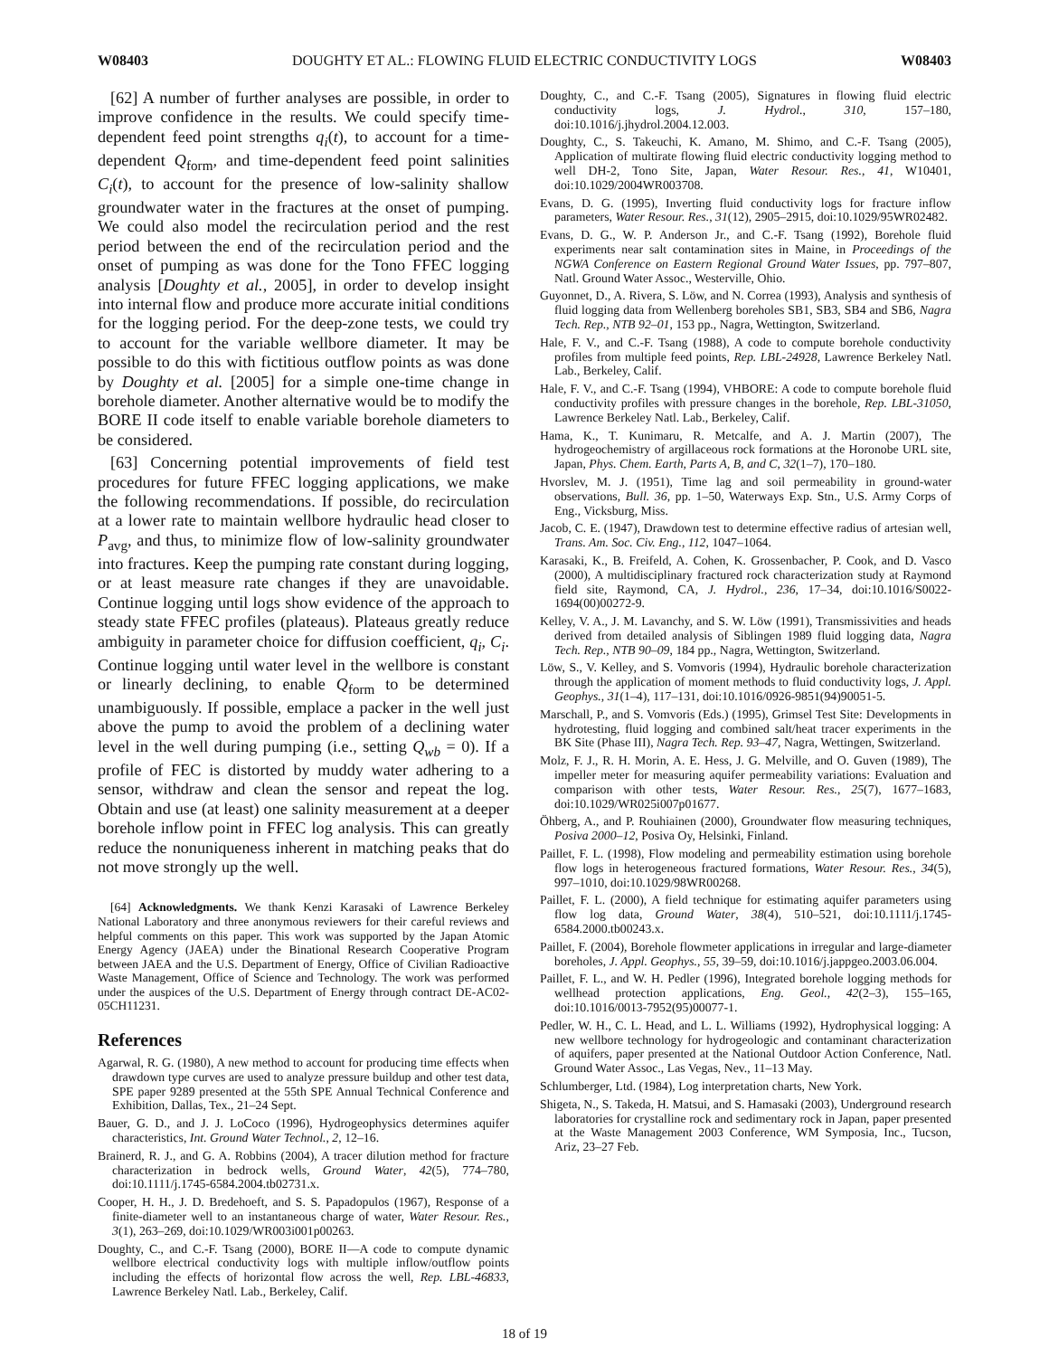W08403 DOUGHTY ET AL.: FLOWING FLUID ELECTRIC CONDUCTIVITY LOGS W08403
[62] A number of further analyses are possible, in order to improve confidence in the results. We could specify time-dependent feed point strengths q<sub>i</sub>(t), to account for a time-dependent Q<sub>form</sub>, and time-dependent feed point salinities C<sub>i</sub>(t), to account for the presence of low-salinity shallow groundwater water in the fractures at the onset of pumping. We could also model the recirculation period and the rest period between the end of the recirculation period and the onset of pumping as was done for the Tono FFEC logging analysis [Doughty et al., 2005], in order to develop insight into internal flow and produce more accurate initial conditions for the logging period. For the deep-zone tests, we could try to account for the variable wellbore diameter. It may be possible to do this with fictitious outflow points as was done by Doughty et al. [2005] for a simple one-time change in borehole diameter. Another alternative would be to modify the BORE II code itself to enable variable borehole diameters to be considered.
[63] Concerning potential improvements of field test procedures for future FFEC logging applications, we make the following recommendations. If possible, do recirculation at a lower rate to maintain wellbore hydraulic head closer to P<sub>avg</sub>, and thus, to minimize flow of low-salinity groundwater into fractures. Keep the pumping rate constant during logging, or at least measure rate changes if they are unavoidable. Continue logging until logs show evidence of the approach to steady state FFEC profiles (plateaus). Plateaus greatly reduce ambiguity in parameter choice for diffusion coefficient, q<sub>i</sub>, C<sub>i</sub>. Continue logging until water level in the wellbore is constant or linearly declining, to enable Q<sub>form</sub> to be determined unambiguously. If possible, emplace a packer in the well just above the pump to avoid the problem of a declining water level in the well during pumping (i.e., setting Q<sub>wb</sub> = 0). If a profile of FEC is distorted by muddy water adhering to a sensor, withdraw and clean the sensor and repeat the log. Obtain and use (at least) one salinity measurement at a deeper borehole inflow point in FFEC log analysis. This can greatly reduce the nonuniqueness inherent in matching peaks that do not move strongly up the well.
[64] Acknowledgments. We thank Kenzi Karasaki of Lawrence Berkeley National Laboratory and three anonymous reviewers for their careful reviews and helpful comments on this paper. This work was supported by the Japan Atomic Energy Agency (JAEA) under the Binational Research Cooperative Program between JAEA and the U.S. Department of Energy, Office of Civilian Radioactive Waste Management, Office of Science and Technology. The work was performed under the auspices of the U.S. Department of Energy through contract DE-AC02-05CH11231.
References
Agarwal, R. G. (1980), A new method to account for producing time effects when drawdown type curves are used to analyze pressure buildup and other test data, SPE paper 9289 presented at the 55th SPE Annual Technical Conference and Exhibition, Dallas, Tex., 21–24 Sept.
Bauer, G. D., and J. J. LoCoco (1996), Hydrogeophysics determines aquifer characteristics, Int. Ground Water Technol., 2, 12–16.
Brainerd, R. J., and G. A. Robbins (2004), A tracer dilution method for fracture characterization in bedrock wells, Ground Water, 42(5), 774–780, doi:10.1111/j.1745-6584.2004.tb02731.x.
Cooper, H. H., J. D. Bredehoeft, and S. S. Papadopulos (1967), Response of a finite-diameter well to an instantaneous charge of water, Water Resour. Res., 3(1), 263–269, doi:10.1029/WR003i001p00263.
Doughty, C., and C.-F. Tsang (2000), BORE II—A code to compute dynamic wellbore electrical conductivity logs with multiple inflow/outflow points including the effects of horizontal flow across the well, Rep. LBL-46833, Lawrence Berkeley Natl. Lab., Berkeley, Calif.
Doughty, C., and C.-F. Tsang (2005), Signatures in flowing fluid electric conductivity logs, J. Hydrol., 310, 157–180, doi:10.1016/j.jhydrol.2004.12.003.
Doughty, C., S. Takeuchi, K. Amano, M. Shimo, and C.-F. Tsang (2005), Application of multirate flowing fluid electric conductivity logging method to well DH-2, Tono Site, Japan, Water Resour. Res., 41, W10401, doi:10.1029/2004WR003708.
Evans, D. G. (1995), Inverting fluid conductivity logs for fracture inflow parameters, Water Resour. Res., 31(12), 2905–2915, doi:10.1029/95WR02482.
Evans, D. G., W. P. Anderson Jr., and C.-F. Tsang (1992), Borehole fluid experiments near salt contamination sites in Maine, in Proceedings of the NGWA Conference on Eastern Regional Ground Water Issues, pp. 797–807, Natl. Ground Water Assoc., Westerville, Ohio.
Guyonnet, D., A. Rivera, S. Löw, and N. Correa (1993), Analysis and synthesis of fluid logging data from Wellenberg boreholes SB1, SB3, SB4 and SB6, Nagra Tech. Rep., NTB 92–01, 153 pp., Nagra, Wettington, Switzerland.
Hale, F. V., and C.-F. Tsang (1988), A code to compute borehole conductivity profiles from multiple feed points, Rep. LBL-24928, Lawrence Berkeley Natl. Lab., Berkeley, Calif.
Hale, F. V., and C.-F. Tsang (1994), VHBORE: A code to compute borehole fluid conductivity profiles with pressure changes in the borehole, Rep. LBL-31050, Lawrence Berkeley Natl. Lab., Berkeley, Calif.
Hama, K., T. Kunimaru, R. Metcalfe, and A. J. Martin (2007), The hydrogeochemistry of argillaceous rock formations at the Horonobe URL site, Japan, Phys. Chem. Earth, Parts A, B, and C, 32(1–7), 170–180.
Hvorslev, M. J. (1951), Time lag and soil permeability in ground-water observations, Bull. 36, pp. 1–50, Waterways Exp. Stn., U.S. Army Corps of Eng., Vicksburg, Miss.
Jacob, C. E. (1947), Drawdown test to determine effective radius of artesian well, Trans. Am. Soc. Civ. Eng., 112, 1047–1064.
Karasaki, K., B. Freifeld, A. Cohen, K. Grossenbacher, P. Cook, and D. Vasco (2000), A multidisciplinary fractured rock characterization study at Raymond field site, Raymond, CA, J. Hydrol., 236, 17–34, doi:10.1016/S0022-1694(00)00272-9.
Kelley, V. A., J. M. Lavanchy, and S. W. Löw (1991), Transmissivities and heads derived from detailed analysis of Siblingen 1989 fluid logging data, Nagra Tech. Rep., NTB 90–09, 184 pp., Nagra, Wettington, Switzerland.
Löw, S., V. Kelley, and S. Vomvoris (1994), Hydraulic borehole characterization through the application of moment methods to fluid conductivity logs, J. Appl. Geophys., 31(1–4), 117–131, doi:10.1016/0926-9851(94)90051-5.
Marschall, P., and S. Vomvoris (Eds.) (1995), Grimsel Test Site: Developments in hydrotesting, fluid logging and combined salt/heat tracer experiments in the BK Site (Phase III), Nagra Tech. Rep. 93–47, Nagra, Wettingen, Switzerland.
Molz, F. J., R. H. Morin, A. E. Hess, J. G. Melville, and O. Guven (1989), The impeller meter for measuring aquifer permeability variations: Evaluation and comparison with other tests, Water Resour. Res., 25(7), 1677–1683, doi:10.1029/WR025i007p01677.
Öhberg, A., and P. Rouhiainen (2000), Groundwater flow measuring techniques, Posiva 2000–12, Posiva Oy, Helsinki, Finland.
Paillet, F. L. (1998), Flow modeling and permeability estimation using borehole flow logs in heterogeneous fractured formations, Water Resour. Res., 34(5), 997–1010, doi:10.1029/98WR00268.
Paillet, F. L. (2000), A field technique for estimating aquifer parameters using flow log data, Ground Water, 38(4), 510–521, doi:10.1111/j.1745-6584.2000.tb00243.x.
Paillet, F. (2004), Borehole flowmeter applications in irregular and large-diameter boreholes, J. Appl. Geophys., 55, 39–59, doi:10.1016/j.jappgeo.2003.06.004.
Paillet, F. L., and W. H. Pedler (1996), Integrated borehole logging methods for wellhead protection applications, Eng. Geol., 42(2–3), 155–165, doi:10.1016/0013-7952(95)00077-1.
Pedler, W. H., C. L. Head, and L. L. Williams (1992), Hydrophysical logging: A new wellbore technology for hydrogeologic and contaminant characterization of aquifers, paper presented at the National Outdoor Action Conference, Natl. Ground Water Assoc., Las Vegas, Nev., 11–13 May.
Schlumberger, Ltd. (1984), Log interpretation charts, New York.
Shigeta, N., S. Takeda, H. Matsui, and S. Hamasaki (2003), Underground research laboratories for crystalline rock and sedimentary rock in Japan, paper presented at the Waste Management 2003 Conference, WM Symposia, Inc., Tucson, Ariz, 23–27 Feb.
18 of 19